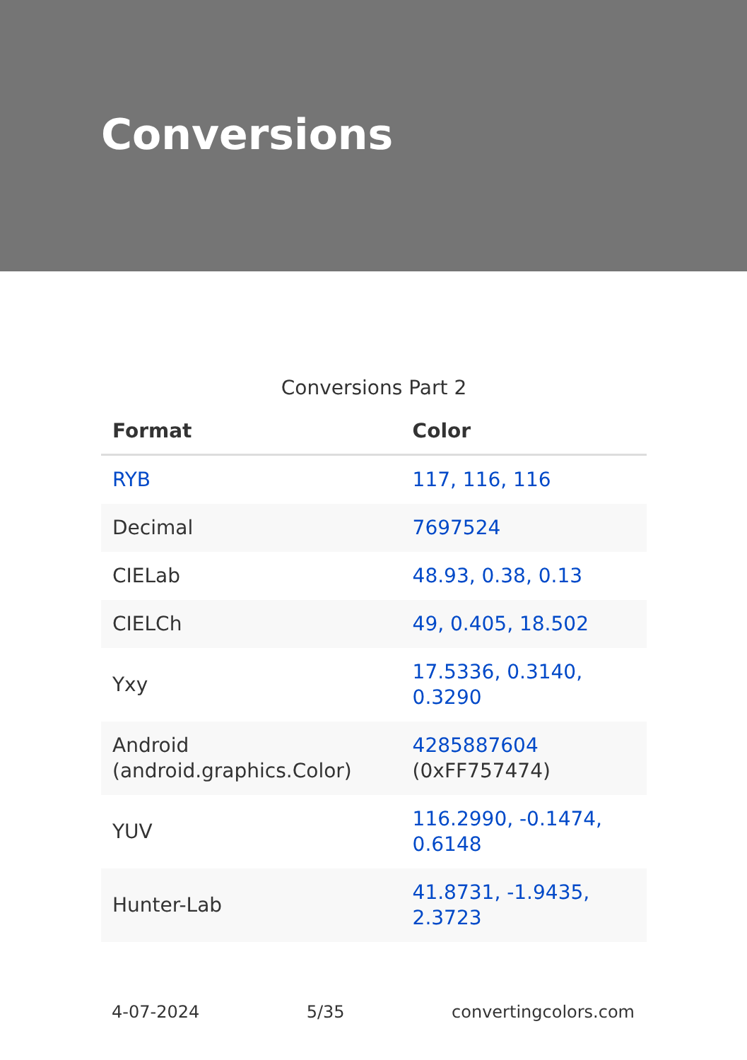Conversions
Conversions Part 2
| Format | Color |
| --- | --- |
| RYB | 117, 116, 116 |
| Decimal | 7697524 |
| CIELab | 48.93, 0.38, 0.13 |
| CIELCh | 49, 0.405, 18.502 |
| Yxy | 17.5336, 0.3140, 0.3290 |
| Android (android.graphics.Color) | 4285887604 (0xFF757474) |
| YUV | 116.2990, -0.1474, 0.6148 |
| Hunter-Lab | 41.8731, -1.9435, 2.3723 |
4-07-2024 5/35 convertingcolors.com